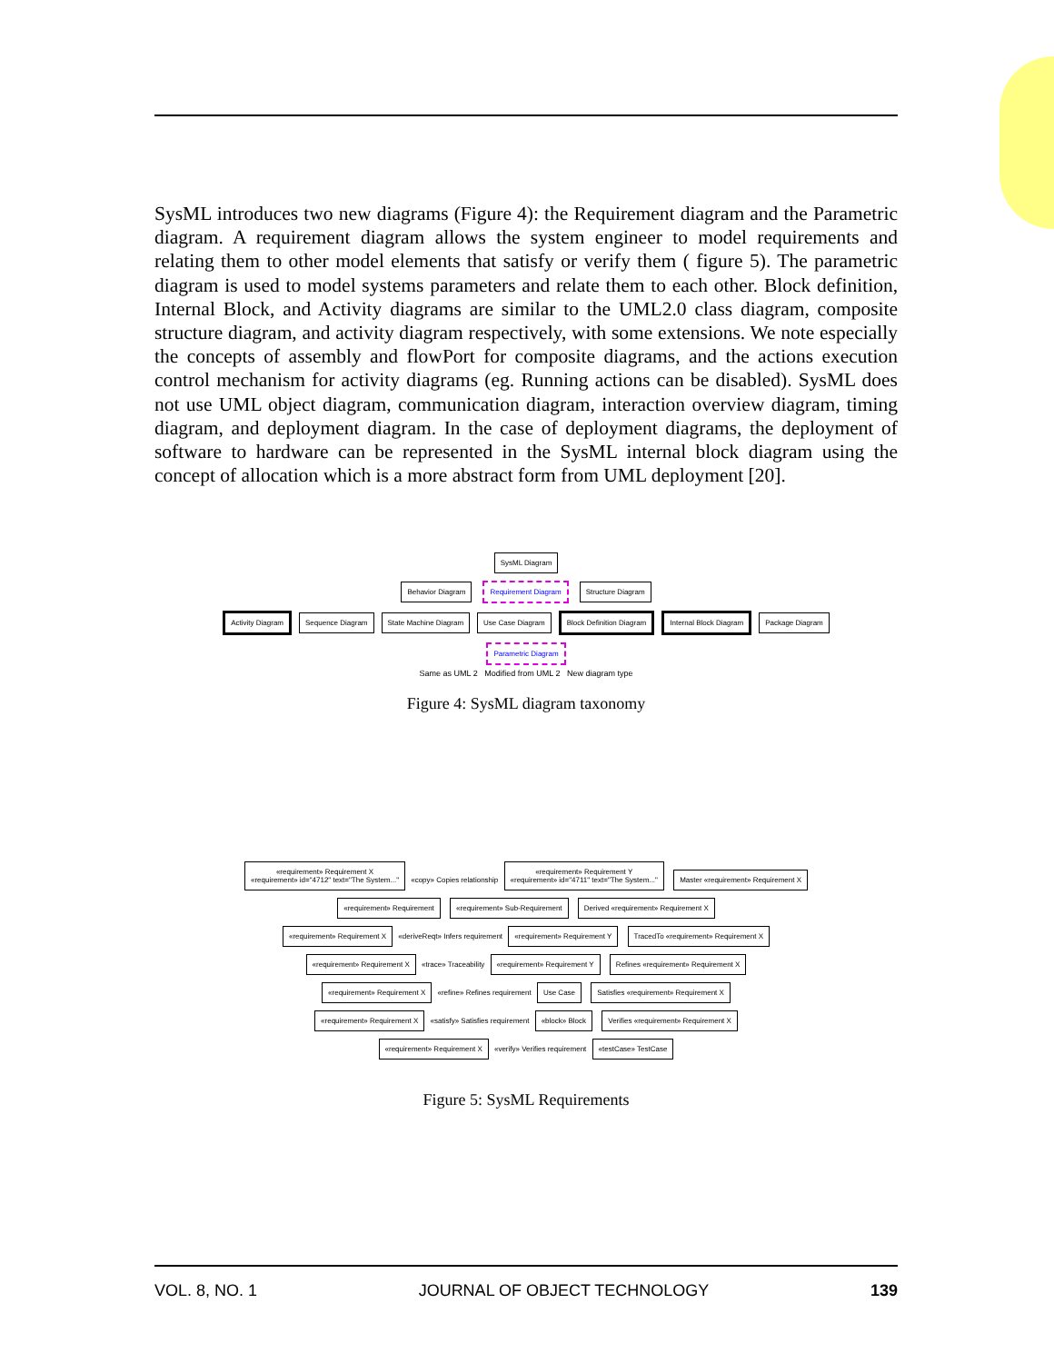SysML introduces two new diagrams (Figure 4): the Requirement diagram and the Parametric diagram. A requirement diagram allows the system engineer to model requirements and relating them to other model elements that satisfy or verify them ( figure 5). The parametric diagram is used to model systems parameters and relate them to each other. Block definition, Internal Block, and Activity diagrams are similar to the UML2.0 class diagram, composite structure diagram, and activity diagram respectively, with some extensions. We note especially the concepts of assembly and flowPort for composite diagrams, and the actions execution control mechanism for activity diagrams (eg. Running actions can be disabled). SysML does not use UML object diagram, communication diagram, interaction overview diagram, timing diagram, and deployment diagram. In the case of deployment diagrams, the deployment of software to hardware can be represented in the SysML internal block diagram using the concept of allocation which is a more abstract form from UML deployment [20].
SysML Diagram
Behavior Diagram Requirement Diagram Structure Diagram
Activity Diagram Sequence Diagram State Machine Diagram Use Case Diagram Block Definition Diagram Internal Block Diagram Package Diagram
Parametric Diagram
Same as UML 2 Modified from UML 2 New diagram type
Figure 4: SysML diagram taxonomy
«requirement» Requirement X
«requirement» id="4712" text="The System..." «copy» Copies relationship «requirement» Requirement Y
«requirement» id="4711" text="The System..." Master «requirement» Requirement X
«requirement» Requirement «requirement» Sub-Requirement Derived «requirement» Requirement X
«requirement» Requirement X «deriveReqt» Infers requirement «requirement» Requirement Y TracedTo «requirement» Requirement X
«requirement» Requirement X «trace» Traceability «requirement» Requirement Y Refines «requirement» Requirement X
«requirement» Requirement X «refine» Refines requirement Use Case Satisfies «requirement» Requirement X
«requirement» Requirement X «satisfy» Satisfies requirement «block» Block Verifies «requirement» Requirement X
«requirement» Requirement X «verify» Verifies requirement «testCase» TestCase
Figure 5: SysML Requirements
VOL. 8, NO. 1 JOURNAL OF OBJECT TECHNOLOGY 139